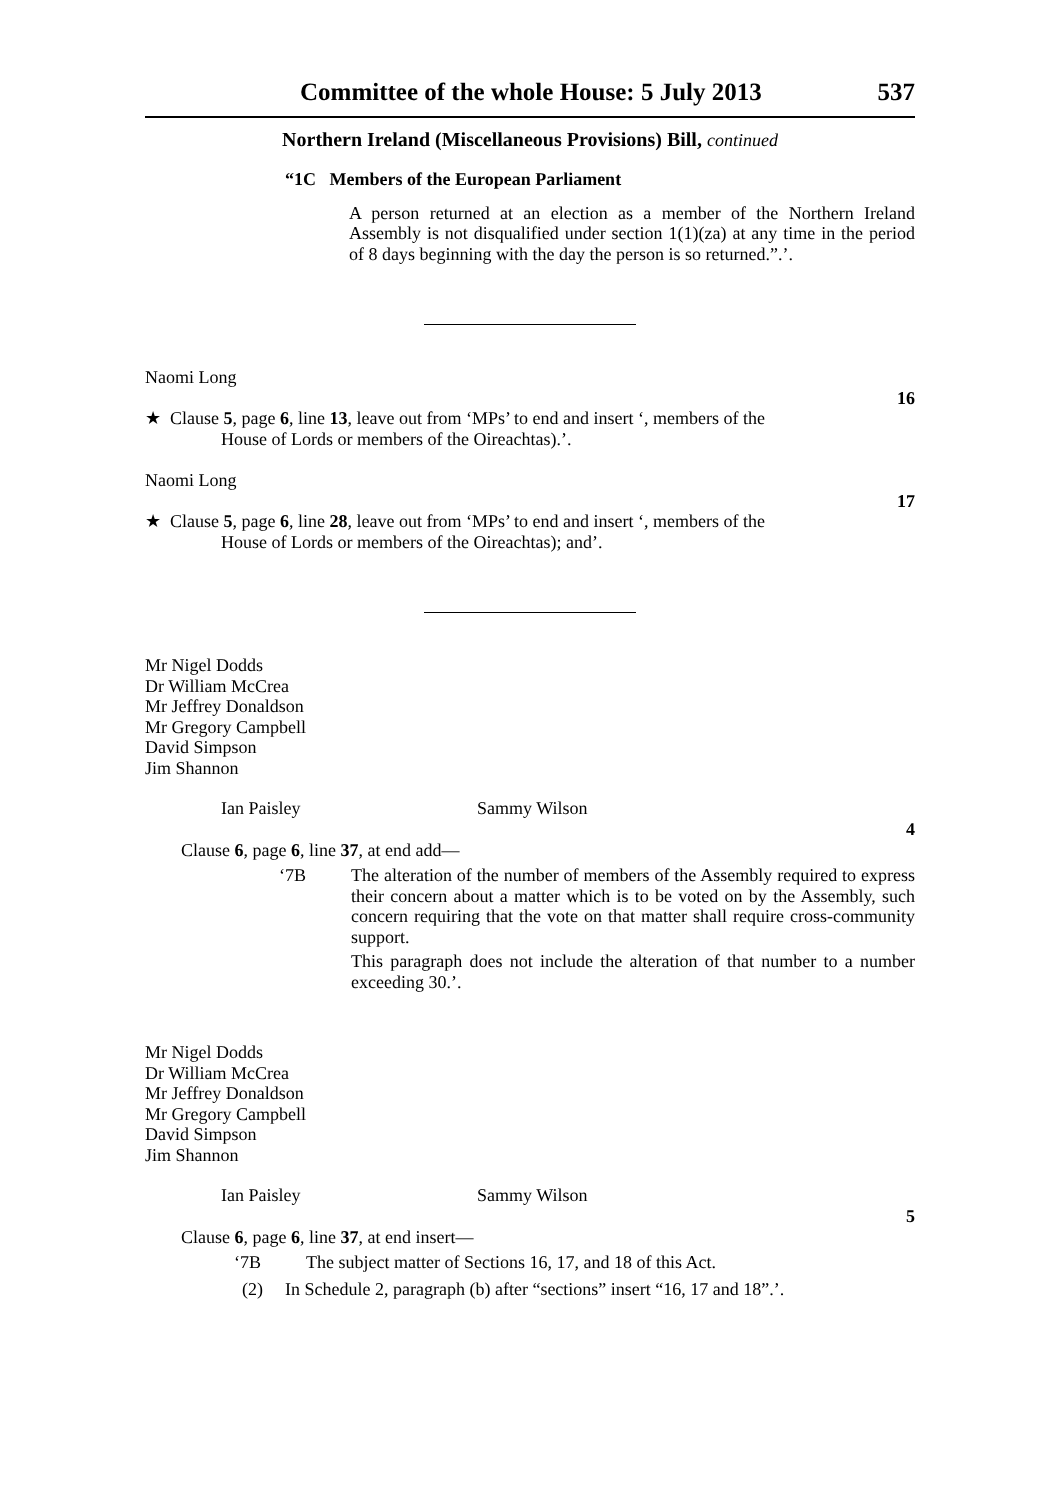Committee of the whole House: 5 July 2013 537
Northern Ireland (Miscellaneous Provisions) Bill, continued
“1C Members of the European Parliament
A person returned at an election as a member of the Northern Ireland Assembly is not disqualified under section 1(1)(za) at any time in the period of 8 days beginning with the day the person is so returned.”.’.
Naomi Long
16
★ Clause 5, page 6, line 13, leave out from ‘MPs’ to end and insert ‘, members of the
House of Lords or members of the Oireachtas).’.
Naomi Long
17
★ Clause 5, page 6, line 28, leave out from ‘MPs’ to end and insert ‘, members of the
House of Lords or members of the Oireachtas); and’.
Mr Nigel Dodds
Dr William McCrea
Mr Jeffrey Donaldson
Mr Gregory Campbell
David Simpson
Jim Shannon
Ian Paisley Sammy Wilson
4
Clause 6, page 6, line 37, at end add—
‘7B The alteration of the number of members of the Assembly required to express their concern about a matter which is to be voted on by the Assembly, such concern requiring that the vote on that matter shall require cross-community support.
This paragraph does not include the alteration of that number to a number exceeding 30.’.
Mr Nigel Dodds
Dr William McCrea
Mr Jeffrey Donaldson
Mr Gregory Campbell
David Simpson
Jim Shannon
Ian Paisley Sammy Wilson
5
Clause 6, page 6, line 37, at end insert—
‘7B The subject matter of Sections 16, 17, and 18 of this Act.
(2) In Schedule 2, paragraph (b) after “sections” insert “16, 17 and 18”.’.